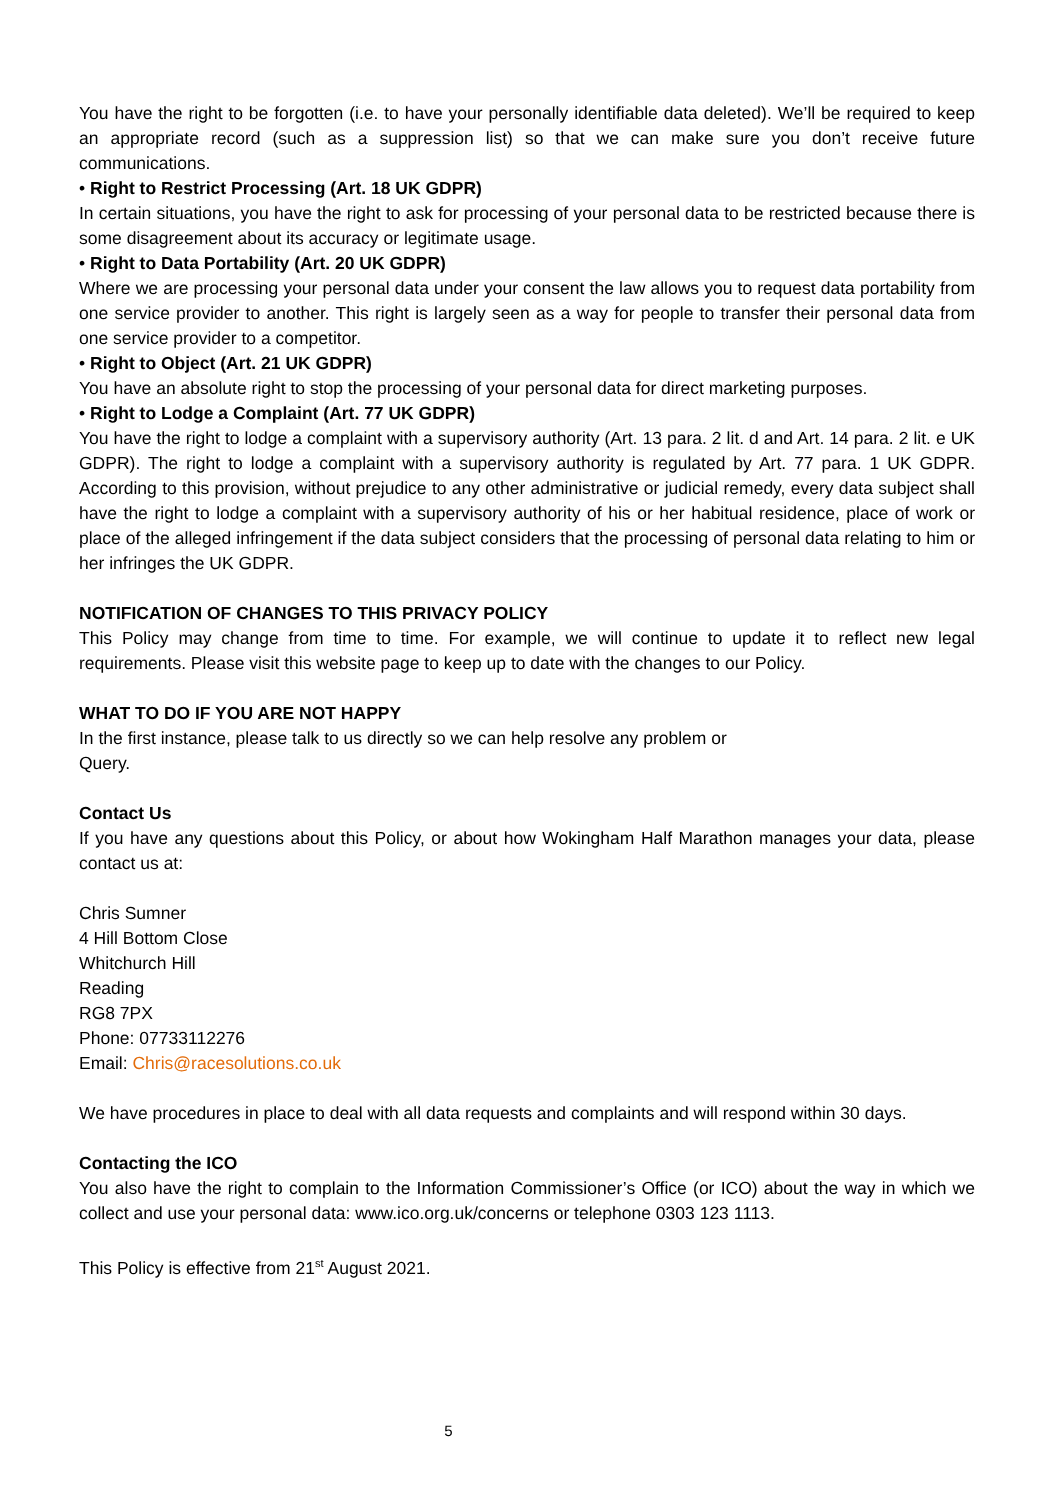You have the right to be forgotten (i.e. to have your personally identifiable data deleted). We’ll be required to keep an appropriate record (such as a suppression list) so that we can make sure you don’t receive future communications.
• Right to Restrict Processing (Art. 18 UK GDPR)
In certain situations, you have the right to ask for processing of your personal data to be restricted because there is some disagreement about its accuracy or legitimate usage.
• Right to Data Portability (Art. 20 UK GDPR)
Where we are processing your personal data under your consent the law allows you to request data portability from one service provider to another. This right is largely seen as a way for people to transfer their personal data from one service provider to a competitor.
• Right to Object (Art. 21 UK GDPR)
You have an absolute right to stop the processing of your personal data for direct marketing purposes.
• Right to Lodge a Complaint (Art. 77 UK GDPR)
You have the right to lodge a complaint with a supervisory authority (Art. 13 para. 2 lit. d and Art. 14 para. 2 lit. e UK GDPR). The right to lodge a complaint with a supervisory authority is regulated by Art. 77 para. 1 UK GDPR. According to this provision, without prejudice to any other administrative or judicial remedy, every data subject shall have the right to lodge a complaint with a supervisory authority of his or her habitual residence, place of work or place of the alleged infringement if the data subject considers that the processing of personal data relating to him or her infringes the UK GDPR.
NOTIFICATION OF CHANGES TO THIS PRIVACY POLICY
This Policy may change from time to time. For example, we will continue to update it to reflect new legal requirements. Please visit this website page to keep up to date with the changes to our Policy.
WHAT TO DO IF YOU ARE NOT HAPPY
In the first instance, please talk to us directly so we can help resolve any problem or
Query.
Contact Us
If you have any questions about this Policy, or about how Wokingham Half Marathon manages your data, please contact us at:
Chris Sumner
4 Hill Bottom Close
Whitchurch Hill
Reading
RG8 7PX
Phone: 07733112276
Email: Chris@racesolutions.co.uk
We have procedures in place to deal with all data requests and complaints and will respond within 30 days.
Contacting the ICO
You also have the right to complain to the Information Commissioner’s Office (or ICO) about the way in which we collect and use your personal data: www.ico.org.uk/concerns or telephone 0303 123 1113.
This Policy is effective from 21<sup>st</sup> August 2021.
5